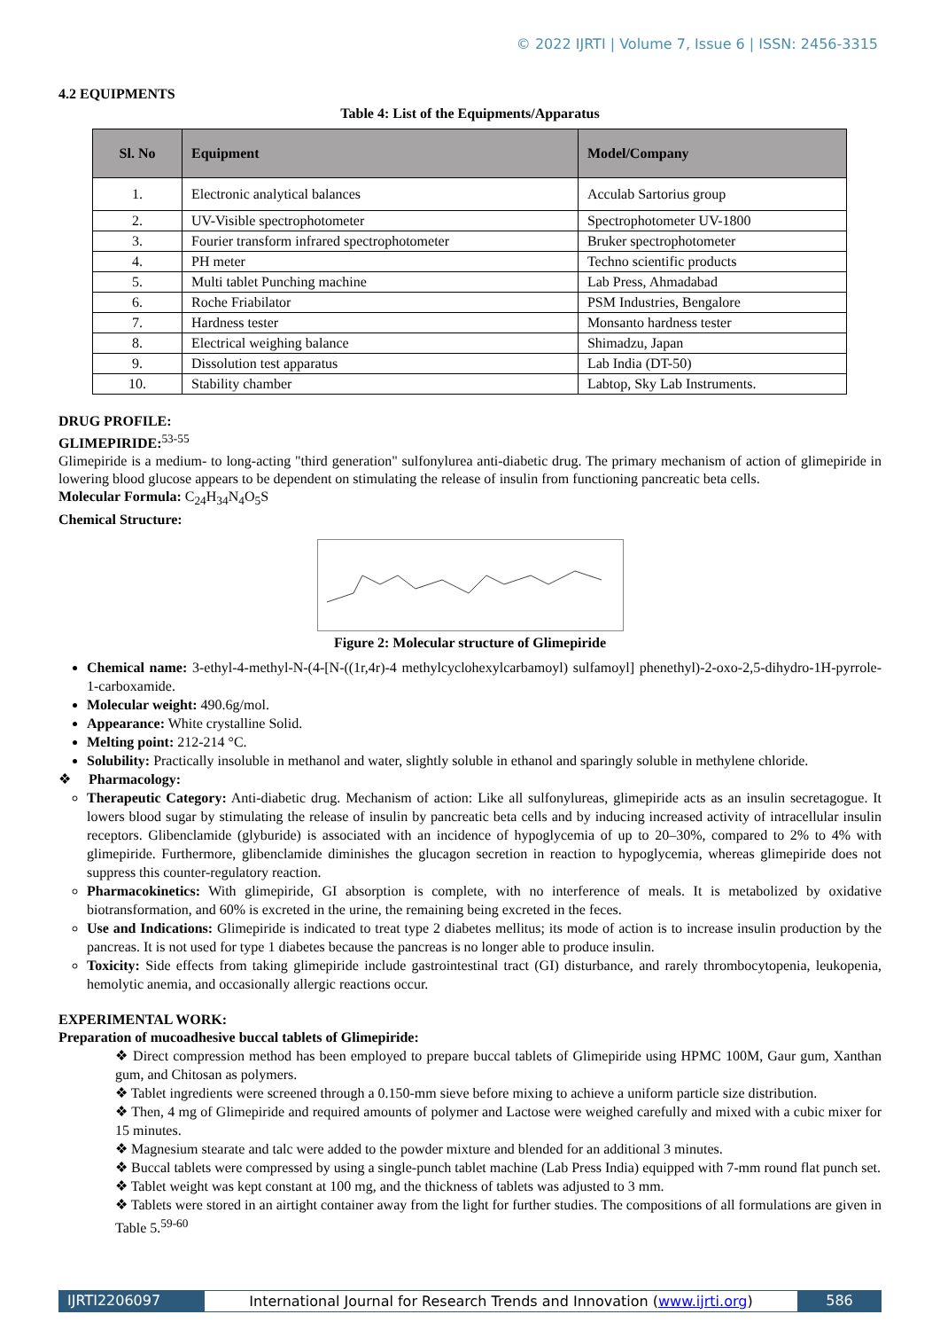© 2022 IJRTI | Volume 7, Issue 6 | ISSN: 2456-3315
4.2 EQUIPMENTS
Table 4: List of the Equipments/Apparatus
| Sl. No | Equipment | Model/Company |
| --- | --- | --- |
| 1. | Electronic analytical balances | Acculab Sartorius group |
| 2. | UV-Visible spectrophotometer | Spectrophotometer UV-1800 |
| 3. | Fourier transform infrared spectrophotometer | Bruker spectrophotometer |
| 4. | PH meter | Techno scientific products |
| 5. | Multi tablet Punching machine | Lab Press, Ahmadabad |
| 6. | Roche Friabilator | PSM Industries, Bengalore |
| 7. | Hardness tester | Monsanto hardness tester |
| 8. | Electrical weighing balance | Shimadzu, Japan |
| 9. | Dissolution test apparatus | Lab India (DT-50) |
| 10. | Stability chamber | Labtop, Sky Lab Instruments. |
DRUG PROFILE:
GLIMEPIRIDE:<sup>53-55</sup>
Glimepiride is a medium- to long-acting "third generation" sulfonylurea anti-diabetic drug. The primary mechanism of action of glimepiride in lowering blood glucose appears to be dependent on stimulating the release of insulin from functioning pancreatic beta cells.
Molecular Formula: C<sub>24</sub>H<sub>34</sub>N<sub>4</sub>O<sub>5</sub>S
Chemical Structure:
Figure 2: Molecular structure of Glimepiride
Chemical name: 3-ethyl-4-methyl-N-(4-[N-((1r,4r)-4 methylcyclohexylcarbamoyl) sulfamoyl] phenethyl)-2-oxo-2,5-dihydro-1H-pyrrole-1-carboxamide.
Molecular weight: 490.6g/mol.
Appearance: White crystalline Solid.
Melting point: 212-214 °C.
Solubility: Practically insoluble in methanol and water, slightly soluble in ethanol and sparingly soluble in methylene chloride.
❖ Pharmacology:
Therapeutic Category: Anti-diabetic drug. Mechanism of action: Like all sulfonylureas, glimepiride acts as an insulin secretagogue. It lowers blood sugar by stimulating the release of insulin by pancreatic beta cells and by inducing increased activity of intracellular insulin receptors. Glibenclamide (glyburide) is associated with an incidence of hypoglycemia of up to 20–30%, compared to 2% to 4% with glimepiride. Furthermore, glibenclamide diminishes the glucagon secretion in reaction to hypoglycemia, whereas glimepiride does not suppress this counter-regulatory reaction.
Pharmacokinetics: With glimepiride, GI absorption is complete, with no interference of meals. It is metabolized by oxidative biotransformation, and 60% is excreted in the urine, the remaining being excreted in the feces.
Use and Indications: Glimepiride is indicated to treat type 2 diabetes mellitus; its mode of action is to increase insulin production by the pancreas. It is not used for type 1 diabetes because the pancreas is no longer able to produce insulin.
Toxicity: Side effects from taking glimepiride include gastrointestinal tract (GI) disturbance, and rarely thrombocytopenia, leukopenia, hemolytic anemia, and occasionally allergic reactions occur.
EXPERIMENTAL WORK:
Preparation of mucoadhesive buccal tablets of Glimepiride:
❖ Direct compression method has been employed to prepare buccal tablets of Glimepiride using HPMC 100M, Gaur gum, Xanthan gum, and Chitosan as polymers.
❖ Tablet ingredients were screened through a 0.150-mm sieve before mixing to achieve a uniform particle size distribution.
❖ Then, 4 mg of Glimepiride and required amounts of polymer and Lactose were weighed carefully and mixed with a cubic mixer for 15 minutes.
❖ Magnesium stearate and talc were added to the powder mixture and blended for an additional 3 minutes.
❖ Buccal tablets were compressed by using a single-punch tablet machine (Lab Press India) equipped with 7-mm round flat punch set.
❖ Tablet weight was kept constant at 100 mg, and the thickness of tablets was adjusted to 3 mm.
❖ Tablets were stored in an airtight container away from the light for further studies. The compositions of all formulations are given in Table 5.<sup>59-60</sup>
IJRTI2206097 International Journal for Research Trends and Innovation (www.ijrti.org)
586